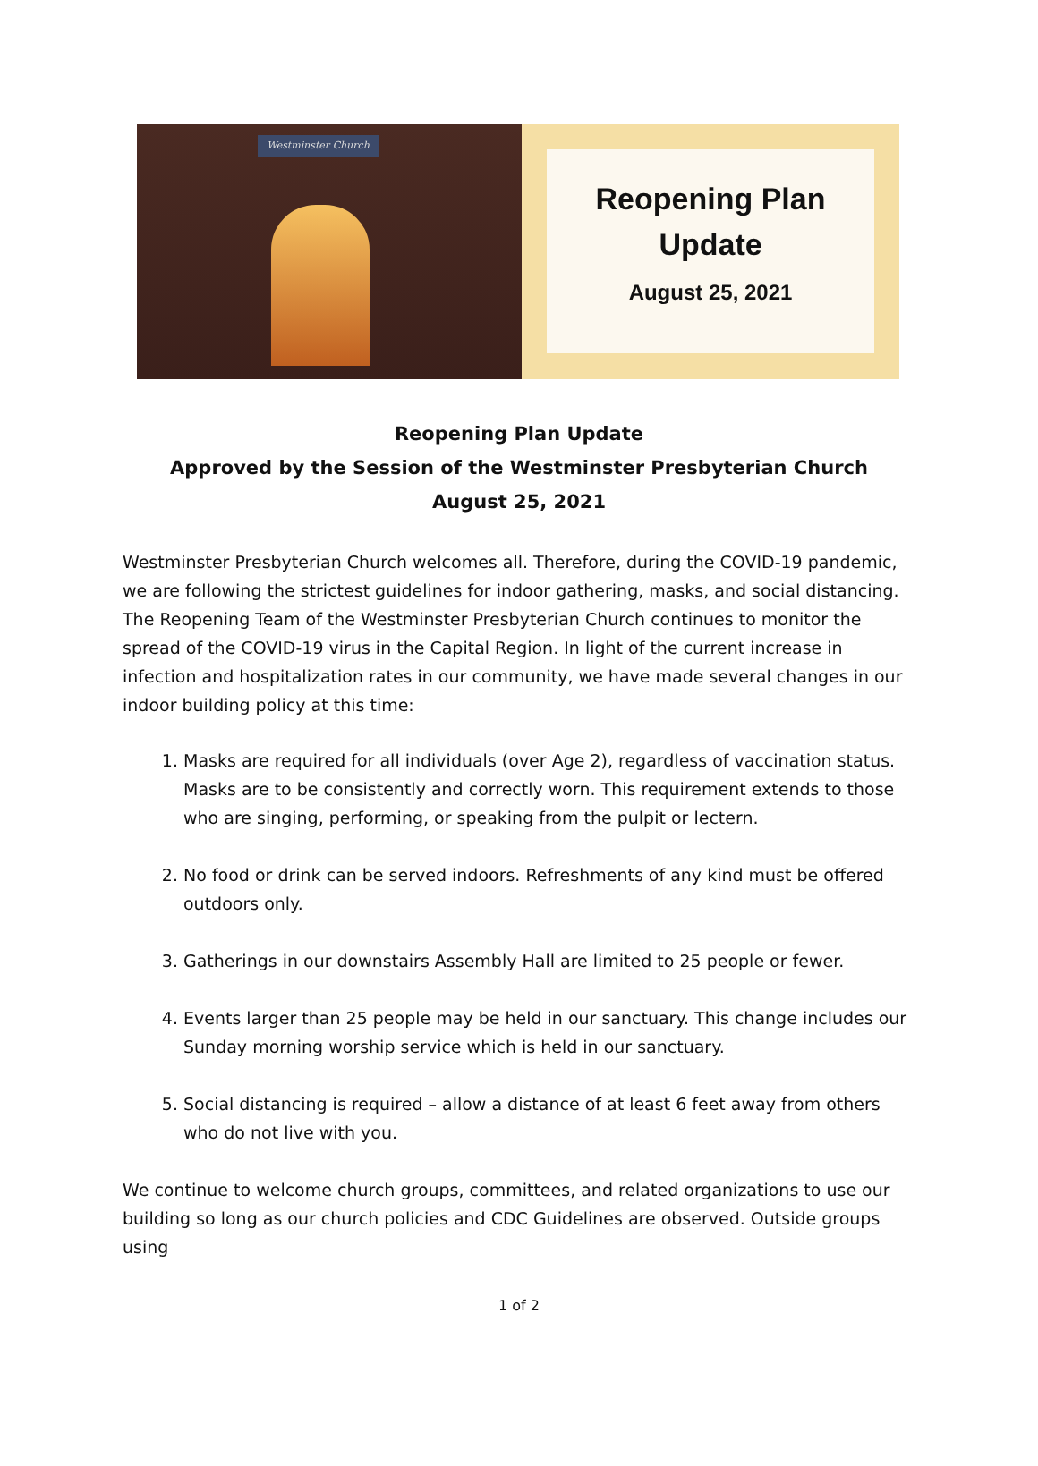Westminster Church
Reopening Plan
Update
August 25, 2021
Reopening Plan Update
Approved by the Session of the Westminster Presbyterian Church
August 25, 2021
Westminster Presbyterian Church welcomes all. Therefore, during the COVID-19 pandemic, we are following the strictest guidelines for indoor gathering, masks, and social distancing. The Reopening Team of the Westminster Presbyterian Church continues to monitor the spread of the COVID-19 virus in the Capital Region. In light of the current increase in infection and hospitalization rates in our community, we have made several changes in our indoor building policy at this time:
1. Masks are required for all individuals (over Age 2), regardless of vaccination status. Masks are to be consistently and correctly worn. This requirement extends to those who are singing, performing, or speaking from the pulpit or lectern.
2. No food or drink can be served indoors. Refreshments of any kind must be offered outdoors only.
3. Gatherings in our downstairs Assembly Hall are limited to 25 people or fewer.
4. Events larger than 25 people may be held in our sanctuary. This change includes our Sunday morning worship service which is held in our sanctuary.
5. Social distancing is required – allow a distance of at least 6 feet away from others who do not live with you.
We continue to welcome church groups, committees, and related organizations to use our building so long as our church policies and CDC Guidelines are observed. Outside groups using
1 of 2